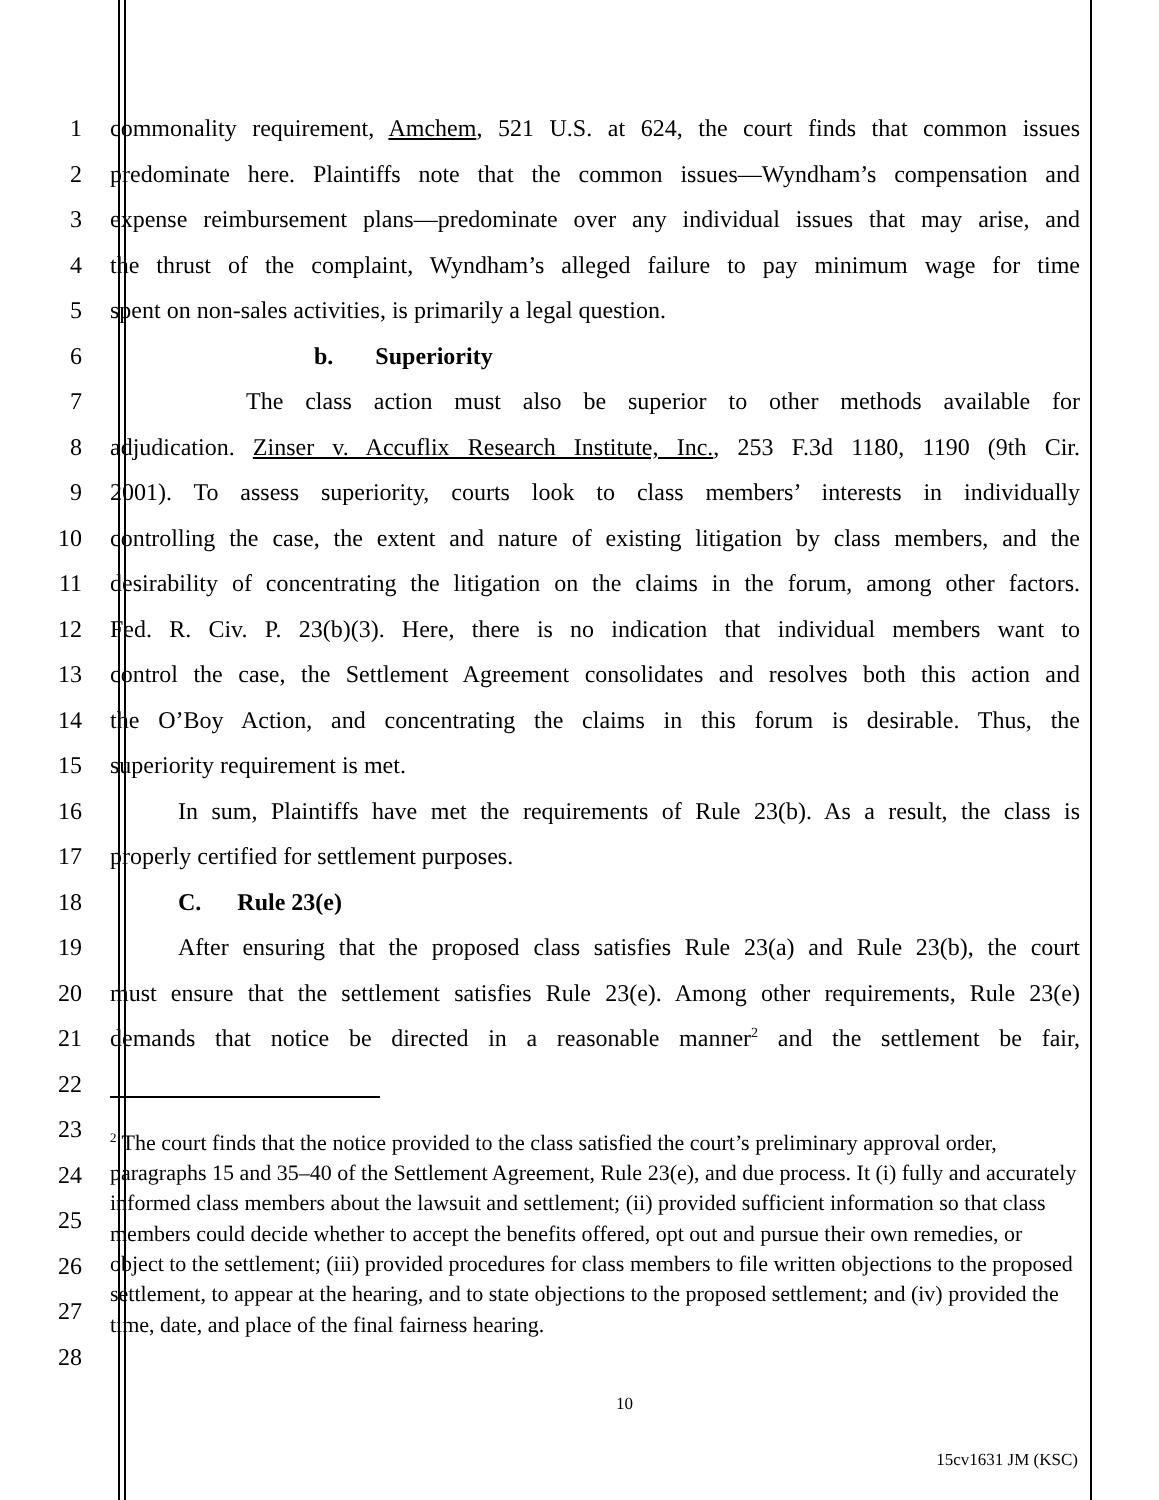1 commonality requirement, Amchem, 521 U.S. at 624, the court finds that common issues
2 predominate here. Plaintiffs note that the common issues—Wyndham’s compensation and
3 expense reimbursement plans—predominate over any individual issues that may arise, and
4 the thrust of the complaint, Wyndham’s alleged failure to pay minimum wage for time
5 spent on non-sales activities, is primarily a legal question.
6 b. Superiority
7 The class action must also be superior to other methods available for
8 adjudication. Zinser v. Accuflix Research Institute, Inc., 253 F.3d 1180, 1190 (9th Cir.
9 2001). To assess superiority, courts look to class members’ interests in individually
10 controlling the case, the extent and nature of existing litigation by class members, and the
11 desirability of concentrating the litigation on the claims in the forum, among other factors.
12 Fed. R. Civ. P. 23(b)(3). Here, there is no indication that individual members want to
13 control the case, the Settlement Agreement consolidates and resolves both this action and
14 the O’Boy Action, and concentrating the claims in this forum is desirable. Thus, the
15 superiority requirement is met.
16 In sum, Plaintiffs have met the requirements of Rule 23(b). As a result, the class is
17 properly certified for settlement purposes.
18 C. Rule 23(e)
19 After ensuring that the proposed class satisfies Rule 23(a) and Rule 23(b), the court
20 must ensure that the settlement satisfies Rule 23(e). Among other requirements, Rule 23(e)
21 demands that notice be directed in a reasonable manner<sup>2</sup> and the settlement be fair,
22
23
24
25
26
27
28
<sup>2</sup> The court finds that the notice provided to the class satisfied the court’s preliminary approval order, paragraphs 15 and 35–40 of the Settlement Agreement, Rule 23(e), and due process. It (i) fully and accurately informed class members about the lawsuit and settlement; (ii) provided sufficient information so that class members could decide whether to accept the benefits offered, opt out and pursue their own remedies, or object to the settlement; (iii) provided procedures for class members to file written objections to the proposed settlement, to appear at the hearing, and to state objections to the proposed settlement; and (iv) provided the time, date, and place of the final fairness hearing.
10
15cv1631 JM (KSC)